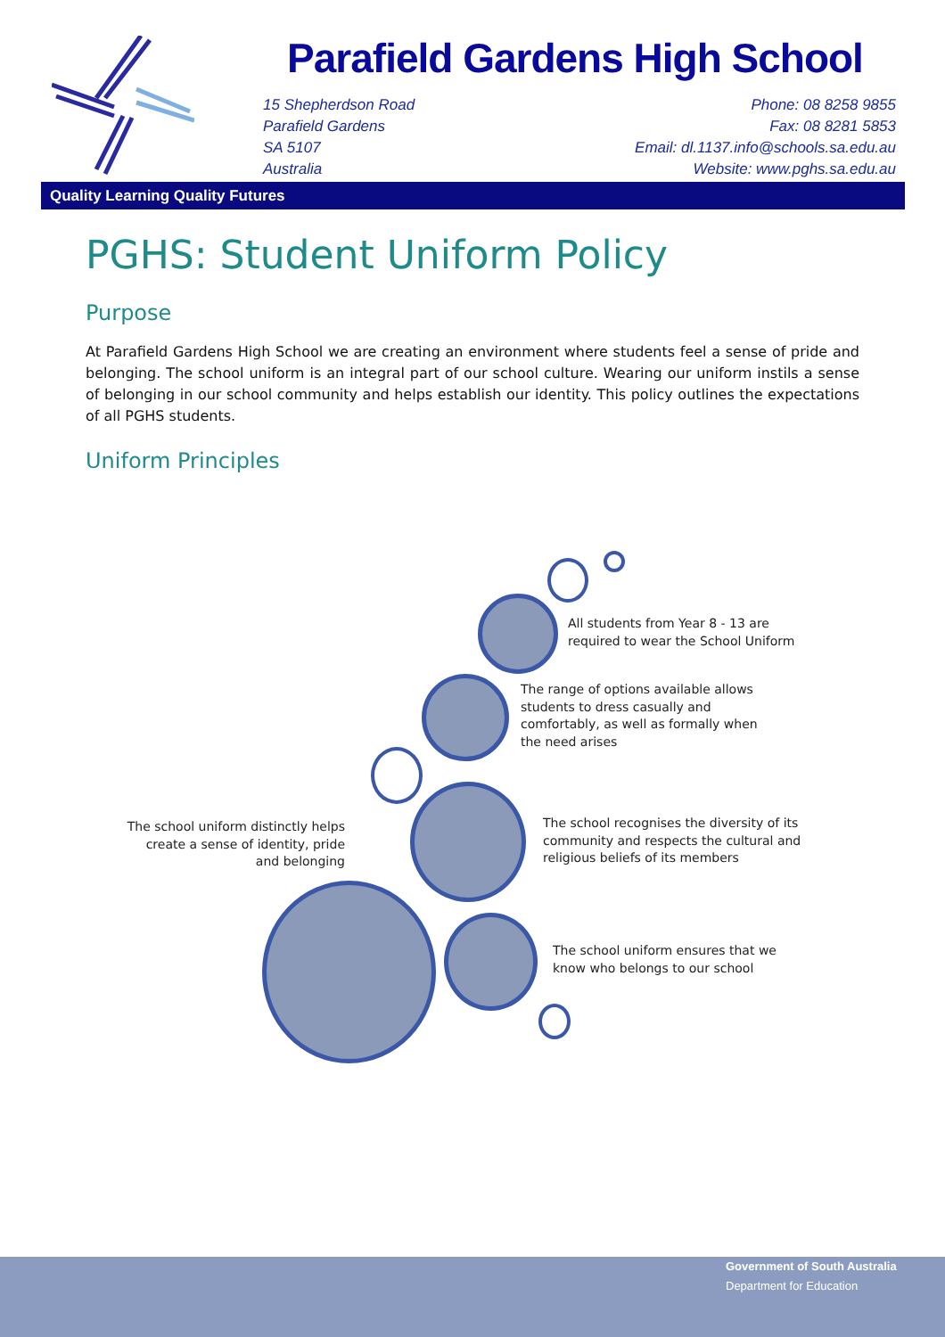Parafield Gardens High School
15 Shepherdson Road
Parafield Gardens
SA 5107
Australia
Phone: 08 8258 9855
Fax: 08 8281 5853
Email: dl.1137.info@schools.sa.edu.au
Website: www.pghs.sa.edu.au
Quality Learning Quality Futures
PGHS: Student Uniform Policy
Purpose
At Parafield Gardens High School we are creating an environment where students feel a sense of pride and belonging. The school uniform is an integral part of our school culture. Wearing our uniform instils a sense of belonging in our school community and helps establish our identity. This policy outlines the expectations of all PGHS students.
Uniform Principles
All students from Year 8 - 13 are
required to wear the School Uniform
The range of options available allows
students to dress casually and
comfortably, as well as formally when
the need arises
The school uniform distinctly helps create a sense of identity, pride and belonging
The school recognises the diversity of its
community and respects the cultural and
religious beliefs of its members
The school uniform ensures that we
know who belongs to our school
Government of South Australia
Department for Education